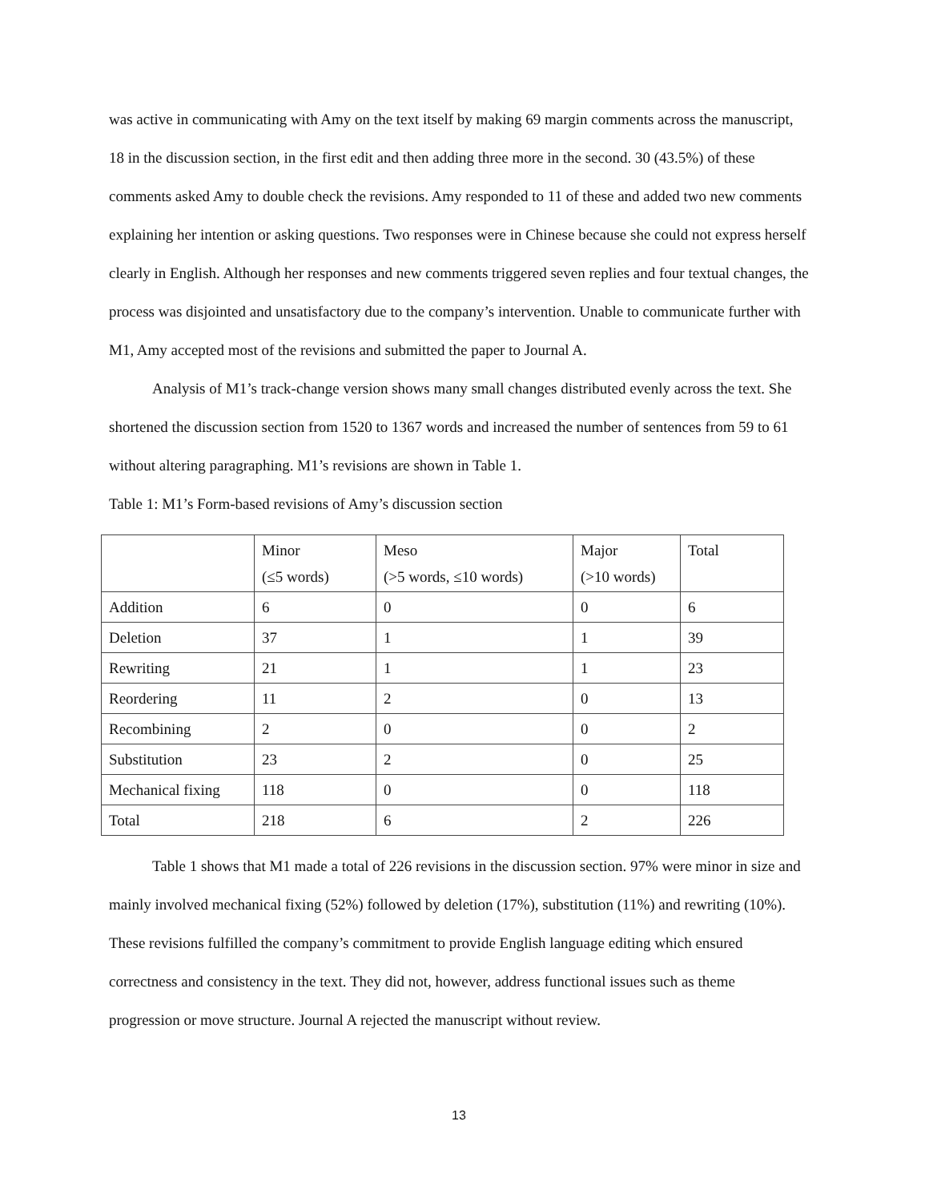was active in communicating with Amy on the text itself by making 69 margin comments across the manuscript, 18 in the discussion section, in the first edit and then adding three more in the second. 30 (43.5%) of these comments asked Amy to double check the revisions. Amy responded to 11 of these and added two new comments explaining her intention or asking questions. Two responses were in Chinese because she could not express herself clearly in English. Although her responses and new comments triggered seven replies and four textual changes, the process was disjointed and unsatisfactory due to the company’s intervention. Unable to communicate further with M1, Amy accepted most of the revisions and submitted the paper to Journal A.
Analysis of M1’s track-change version shows many small changes distributed evenly across the text. She shortened the discussion section from 1520 to 1367 words and increased the number of sentences from 59 to 61 without altering paragraphing. M1’s revisions are shown in Table 1.
Table 1: M1’s Form-based revisions of Amy’s discussion section
| | Minor (≤5 words) | Meso (>5 words, ≤10 words) | Major (>10 words) | Total |
| Addition | 6 | 0 | 0 | 6 |
| Deletion | 37 | 1 | 1 | 39 |
| Rewriting | 21 | 1 | 1 | 23 |
| Reordering | 11 | 2 | 0 | 13 |
| Recombining | 2 | 0 | 0 | 2 |
| Substitution | 23 | 2 | 0 | 25 |
| Mechanical fixing | 118 | 0 | 0 | 118 |
| Total | 218 | 6 | 2 | 226 |
Table 1 shows that M1 made a total of 226 revisions in the discussion section. 97% were minor in size and mainly involved mechanical fixing (52%) followed by deletion (17%), substitution (11%) and rewriting (10%). These revisions fulfilled the company’s commitment to provide English language editing which ensured correctness and consistency in the text. They did not, however, address functional issues such as theme progression or move structure. Journal A rejected the manuscript without review.
13